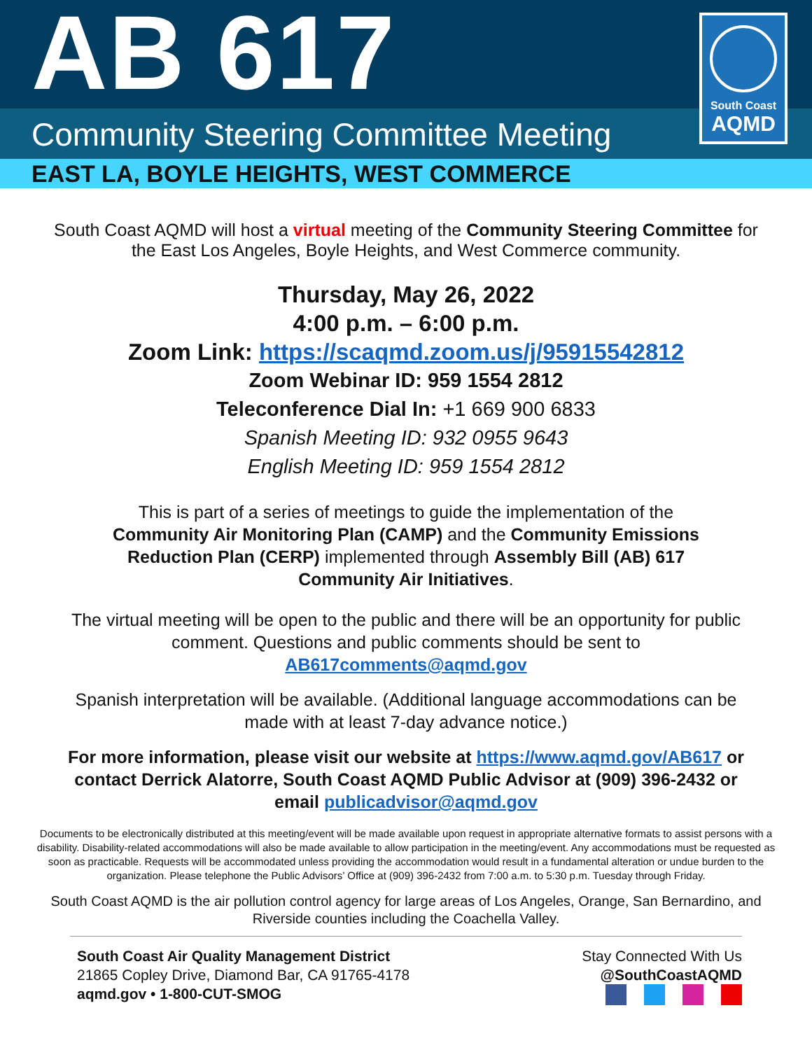AB 617
South Coast
AQMD
Community Steering Committee Meeting
EAST LA, BOYLE HEIGHTS, WEST COMMERCE
South Coast AQMD will host a virtual meeting of the Community Steering Committee for
the East Los Angeles, Boyle Heights, and West Commerce community.
Thursday, May 26, 2022
4:00 p.m. – 6:00 p.m.
Zoom Link: https://scaqmd.zoom.us/j/95915542812
Zoom Webinar ID: 959 1554 2812
Teleconference Dial In: +1 669 900 6833
Spanish Meeting ID: 932 0955 9643
English Meeting ID: 959 1554 2812
This is part of a series of meetings to guide the implementation of the
Community Air Monitoring Plan (CAMP) and the Community Emissions
Reduction Plan (CERP) implemented through Assembly Bill (AB) 617
Community Air Initiatives.
The virtual meeting will be open to the public and there will be an opportunity for public
comment. Questions and public comments should be sent to
AB617comments@aqmd.gov
Spanish interpretation will be available. (Additional language accommodations can be
made with at least 7-day advance notice.)
For more information, please visit our website at https://www.aqmd.gov/AB617 or
contact Derrick Alatorre, South Coast AQMD Public Advisor at (909) 396-2432 or
email publicadvisor@aqmd.gov
Documents to be electronically distributed at this meeting/event will be made available upon request in appropriate alternative formats to assist persons with a disability. Disability-related accommodations will also be made available to allow participation in the meeting/event. Any accommodations must be requested as soon as practicable. Requests will be accommodated unless providing the accommodation would result in a fundamental alteration or undue burden to the organization. Please telephone the Public Advisors’ Office at (909) 396-2432 from 7:00 a.m. to 5:30 p.m. Tuesday through Friday.
South Coast AQMD is the air pollution control agency for large areas of Los Angeles, Orange, San Bernardino, and Riverside counties including the Coachella Valley.
South Coast Air Quality Management District
21865 Copley Drive, Diamond Bar, CA 91765-4178
aqmd.gov • 1-800-CUT-SMOG
Stay Connected With Us
@SouthCoastAQMD